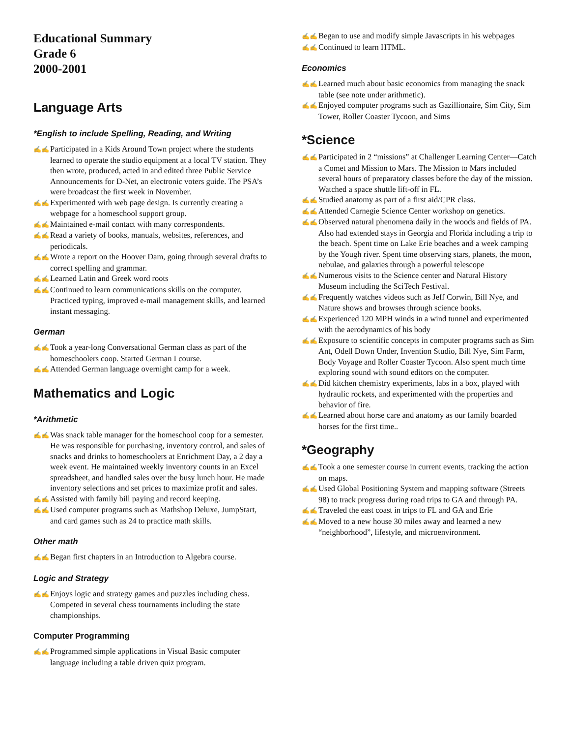Educational Summary
Grade 6
2000-2001
Language Arts
*English to include Spelling, Reading, and Writing
✍✍ Participated in a Kids Around Town project where the students learned to operate the studio equipment at a local TV station. They then wrote, produced, acted in and edited three Public Service Announcements for D-Net, an electronic voters guide. The PSA’s were broadcast the first week in November.
✍✍ Experimented with web page design. Is currently creating a webpage for a homeschool support group.
✍✍ Maintained e-mail contact with many correspondents.
✍✍ Read a variety of books, manuals, websites, references, and periodicals.
✍✍ Wrote a report on the Hoover Dam, going through several drafts to correct spelling and grammar.
✍✍ Learned Latin and Greek word roots
✍✍ Continued to learn communications skills on the computer. Practiced typing, improved e-mail management skills, and learned instant messaging.
German
✍✍ Took a year-long Conversational German class as part of the homeschoolers coop. Started German I course.
✍✍ Attended German language overnight camp for a week.
Mathematics and Logic
*Arithmetic
✍✍ Was snack table manager for the homeschool coop for a semester. He was responsible for purchasing, inventory control, and sales of snacks and drinks to homeschoolers at Enrichment Day, a 2 day a week event. He maintained weekly inventory counts in an Excel spreadsheet, and handled sales over the busy lunch hour. He made inventory selections and set prices to maximize profit and sales.
✍✍ Assisted with family bill paying and record keeping.
✍✍ Used computer programs such as Mathshop Deluxe, JumpStart, and card games such as 24 to practice math skills.
Other math
✍✍ Began first chapters in an Introduction to Algebra course.
Logic and Strategy
✍✍ Enjoys logic and strategy games and puzzles including chess. Competed in several chess tournaments including the state championships.
Computer Programming
✍✍ Programmed simple applications in Visual Basic computer language including a table driven quiz program.
✍✍ Began to use and modify simple Javascripts in his webpages
✍✍ Continued to learn HTML.
Economics
✍✍ Learned much about basic economics from managing the snack table (see note under arithmetic).
✍✍ Enjoyed computer programs such as Gazillionaire, Sim City, Sim Tower, Roller Coaster Tycoon, and Sims
*Science
✍✍ Participated in 2 “missions” at Challenger Learning Center—Catch a Comet and Mission to Mars. The Mission to Mars included several hours of preparatory classes before the day of the mission. Watched a space shuttle lift-off in FL.
✍✍ Studied anatomy as part of a first aid/CPR class.
✍✍ Attended Carnegie Science Center workshop on genetics.
✍✍ Observed natural phenomena daily in the woods and fields of PA. Also had extended stays in Georgia and Florida including a trip to the beach. Spent time on Lake Erie beaches and a week camping by the Yough river. Spent time observing stars, planets, the moon, nebulae, and galaxies through a powerful telescope
✍✍ Numerous visits to the Science center and Natural History Museum including the SciTech Festival.
✍✍ Frequently watches videos such as Jeff Corwin, Bill Nye, and Nature shows and browses through science books.
✍✍ Experienced 120 MPH winds in a wind tunnel and experimented with the aerodynamics of his body
✍✍ Exposure to scientific concepts in computer programs such as Sim Ant, Odell Down Under, Invention Studio, Bill Nye, Sim Farm, Body Voyage and Roller Coaster Tycoon. Also spent much time exploring sound with sound editors on the computer.
✍✍ Did kitchen chemistry experiments, labs in a box, played with hydraulic rockets, and experimented with the properties and behavior of fire.
✍✍ Learned about horse care and anatomy as our family boarded horses for the first time..
*Geography
✍✍ Took a one semester course in current events, tracking the action on maps.
✍✍ Used Global Positioning System and mapping software (Streets 98) to track progress during road trips to GA and through PA.
✍✍ Traveled the east coast in trips to FL and GA and Erie
✍✍ Moved to a new house 30 miles away and learned a new “neighborhood”, lifestyle, and microenvironment.